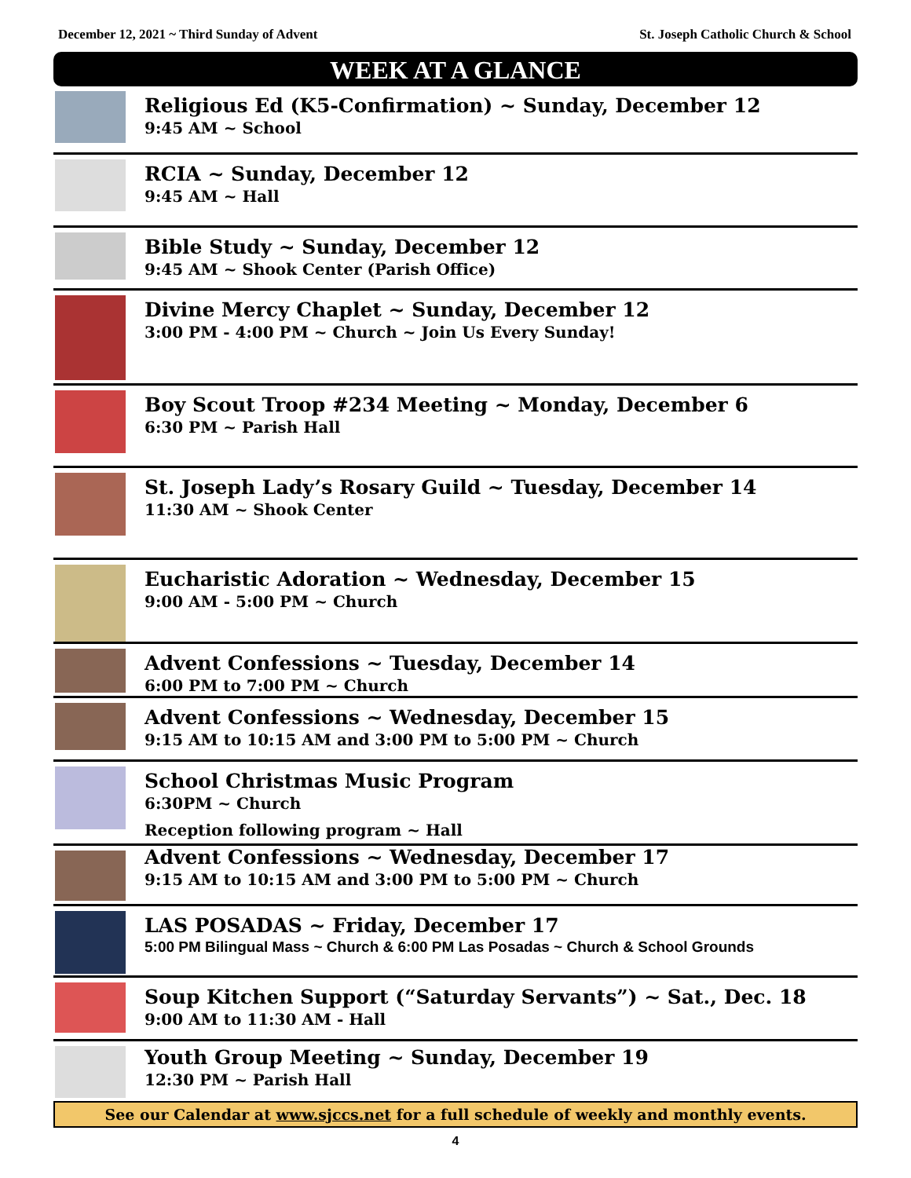December 12, 2021 ~ Third Sunday of Advent St. Joseph Catholic Church & School
WEEK AT A GLANCE
Religious Ed (K5-Confirmation) ~ Sunday, December 12
9:45 AM ~ School
RCIA ~ Sunday, December 12
9:45 AM ~ Hall
Bible Study ~ Sunday, December 12
9:45 AM ~ Shook Center (Parish Office)
Divine Mercy Chaplet ~ Sunday, December 12
3:00 PM - 4:00 PM ~ Church ~ Join Us Every Sunday!
Boy Scout Troop #234 Meeting ~ Monday, December 6
6:30 PM ~ Parish Hall
St. Joseph Lady’s Rosary Guild ~ Tuesday, December 14
11:30 AM ~ Shook Center
Eucharistic Adoration ~ Wednesday, December 15
9:00 AM - 5:00 PM ~ Church
Advent Confessions ~ Tuesday, December 14
6:00 PM to 7:00 PM ~ Church
Advent Confessions ~ Wednesday, December 15
9:15 AM to 10:15 AM and 3:00 PM to 5:00 PM ~ Church
School Christmas Music Program
6:30PM ~ Church
Reception following program ~ Hall
Advent Confessions ~ Wednesday, December 17
9:15 AM to 10:15 AM and 3:00 PM to 5:00 PM ~ Church
LAS POSADAS ~ Friday, December 17
5:00 PM Bilingual Mass ~ Church & 6:00 PM Las Posadas ~ Church & School Grounds
Soup Kitchen Support (“Saturday Servants”) ~ Sat., Dec. 18
9:00 AM to 11:30 AM - Hall
Youth Group Meeting ~ Sunday, December 19
12:30 PM ~ Parish Hall
See our Calendar at www.sjccs.net for a full schedule of weekly and monthly events.
4